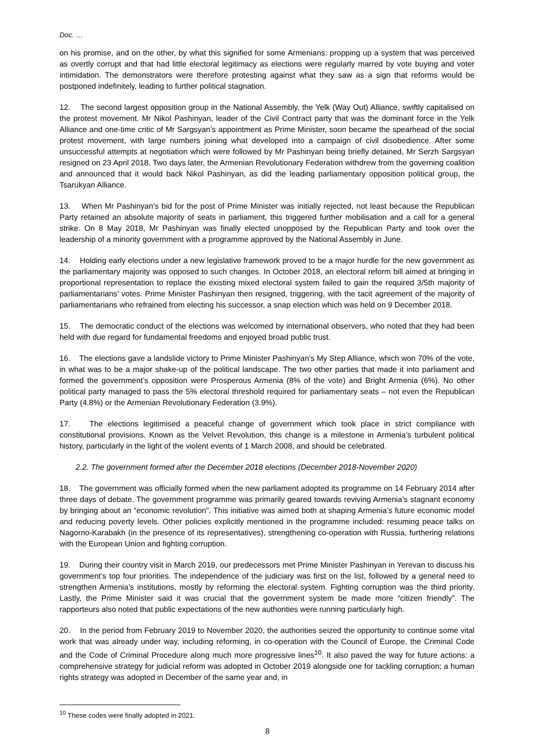Doc. …
on his promise, and on the other, by what this signified for some Armenians: propping up a system that was perceived as overtly corrupt and that had little electoral legitimacy as elections were regularly marred by vote buying and voter intimidation. The demonstrators were therefore protesting against what they saw as a sign that reforms would be postponed indefinitely, leading to further political stagnation.
12. The second largest opposition group in the National Assembly, the Yelk (Way Out) Alliance, swiftly capitalised on the protest movement. Mr Nikol Pashinyan, leader of the Civil Contract party that was the dominant force in the Yelk Alliance and one-time critic of Mr Sargsyan’s appointment as Prime Minister, soon became the spearhead of the social protest movement, with large numbers joining what developed into a campaign of civil disobedience. After some unsuccessful attempts at negotiation which were followed by Mr Pashinyan being briefly detained, Mr Serzh Sargsyan resigned on 23 April 2018. Two days later, the Armenian Revolutionary Federation withdrew from the governing coalition and announced that it would back Nikol Pashinyan, as did the leading parliamentary opposition political group, the Tsarukyan Alliance.
13. When Mr Pashinyan’s bid for the post of Prime Minister was initially rejected, not least because the Republican Party retained an absolute majority of seats in parliament, this triggered further mobilisation and a call for a general strike. On 8 May 2018, Mr Pashinyan was finally elected unopposed by the Republican Party and took over the leadership of a minority government with a programme approved by the National Assembly in June.
14. Holding early elections under a new legislative framework proved to be a major hurdle for the new government as the parliamentary majority was opposed to such changes. In October 2018, an electoral reform bill aimed at bringing in proportional representation to replace the existing mixed electoral system failed to gain the required 3/5th majority of parliamentarians’ votes. Prime Minister Pashinyan then resigned, triggering, with the tacit agreement of the majority of parliamentarians who refrained from electing his successor, a snap election which was held on 9 December 2018.
15. The democratic conduct of the elections was welcomed by international observers, who noted that they had been held with due regard for fundamental freedoms and enjoyed broad public trust.
16. The elections gave a landslide victory to Prime Minister Pashinyan’s My Step Alliance, which won 70% of the vote, in what was to be a major shake-up of the political landscape. The two other parties that made it into parliament and formed the government’s opposition were Prosperous Armenia (8% of the vote) and Bright Armenia (6%). No other political party managed to pass the 5% electoral threshold required for parliamentary seats – not even the Republican Party (4.8%) or the Armenian Revolutionary Federation (3.9%).
17. The elections legitimised a peaceful change of government which took place in strict compliance with constitutional provisions. Known as the Velvet Revolution, this change is a milestone in Armenia’s turbulent political history, particularly in the light of the violent events of 1 March 2008, and should be celebrated.
2.2. The government formed after the December 2018 elections (December 2018-November 2020)
18. The government was officially formed when the new parliament adopted its programme on 14 February 2014 after three days of debate. The government programme was primarily geared towards reviving Armenia’s stagnant economy by bringing about an “economic revolution”. This initiative was aimed both at shaping Armenia’s future economic model and reducing poverty levels. Other policies explicitly mentioned in the programme included: resuming peace talks on Nagorno-Karabakh (in the presence of its representatives), strengthening co-operation with Russia, furthering relations with the European Union and fighting corruption.
19. During their country visit in March 2019, our predecessors met Prime Minister Pashinyan in Yerevan to discuss his government’s top four priorities. The independence of the judiciary was first on the list, followed by a general need to strengthen Armenia’s institutions, mostly by reforming the electoral system. Fighting corruption was the third priority. Lastly, the Prime Minister said it was crucial that the government system be made more “citizen friendly”. The rapporteurs also noted that public expectations of the new authorities were running particularly high.
20. In the period from February 2019 to November 2020, the authorities seized the opportunity to continue some vital work that was already under way, including reforming, in co-operation with the Council of Europe, the Criminal Code and the Code of Criminal Procedure along much more progressive lines<sup>10</sup>. It also paved the way for future actions: a comprehensive strategy for judicial reform was adopted in October 2019 alongside one for tackling corruption; a human rights strategy was adopted in December of the same year and, in
<sup>10</sup> These codes were finally adopted in 2021.
8